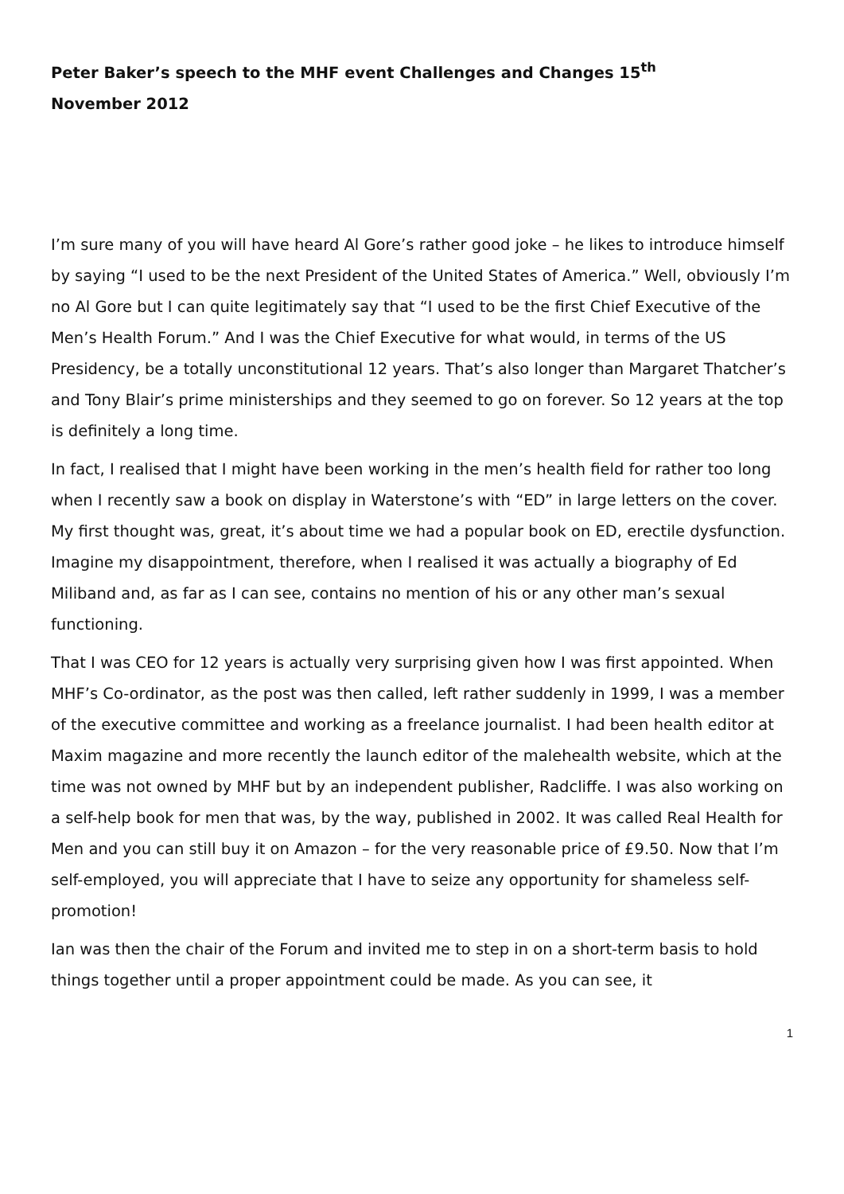Peter Baker’s speech to the MHF event Challenges and Changes 15<sup>th</sup>
November 2012
I’m sure many of you will have heard Al Gore’s rather good joke – he likes to introduce himself by saying “I used to be the next President of the United States of America.” Well, obviously I’m no Al Gore but I can quite legitimately say that “I used to be the first Chief Executive of the Men’s Health Forum.” And I was the Chief Executive for what would, in terms of the US Presidency, be a totally unconstitutional 12 years. That’s also longer than Margaret Thatcher’s and Tony Blair’s prime ministerships and they seemed to go on forever. So 12 years at the top is definitely a long time.
In fact, I realised that I might have been working in the men’s health field for rather too long when I recently saw a book on display in Waterstone’s with “ED” in large letters on the cover. My first thought was, great, it’s about time we had a popular book on ED, erectile dysfunction. Imagine my disappointment, therefore, when I realised it was actually a biography of Ed Miliband and, as far as I can see, contains no mention of his or any other man’s sexual functioning.
That I was CEO for 12 years is actually very surprising given how I was first appointed. When MHF’s Co-ordinator, as the post was then called, left rather suddenly in 1999, I was a member of the executive committee and working as a freelance journalist. I had been health editor at Maxim magazine and more recently the launch editor of the malehealth website, which at the time was not owned by MHF but by an independent publisher, Radcliffe. I was also working on a self-help book for men that was, by the way, published in 2002. It was called Real Health for Men and you can still buy it on Amazon – for the very reasonable price of £9.50. Now that I’m self-employed, you will appreciate that I have to seize any opportunity for shameless self-promotion!
Ian was then the chair of the Forum and invited me to step in on a short-term basis to hold things together until a proper appointment could be made. As you can see, it
1